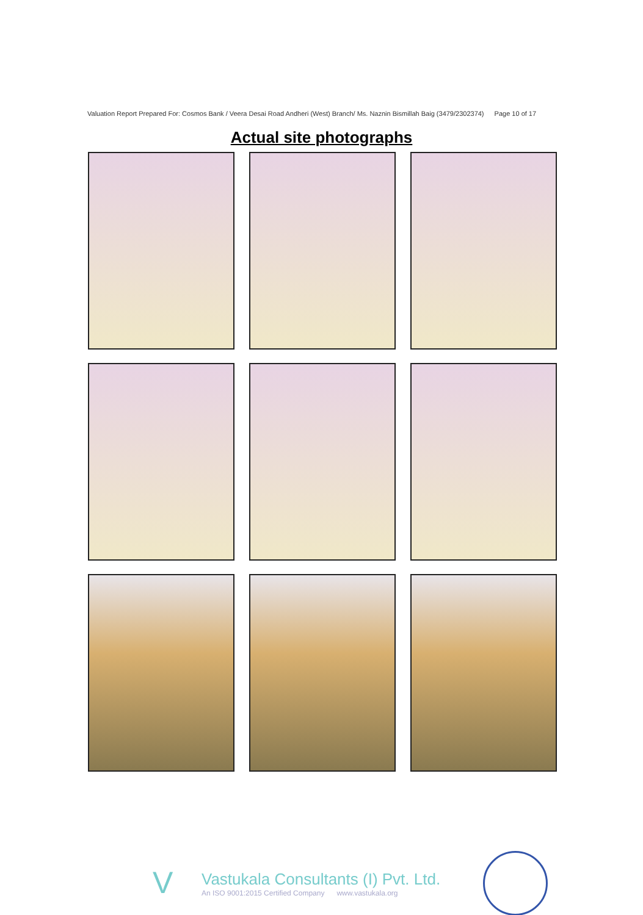Valuation Report Prepared For: Cosmos Bank / Veera Desai Road Andheri (West) Branch/ Ms. Naznin Bismillah Baig (3479/2302374) Page 10 of 17
Actual site photographs
V
Vastukala Consultants (I) Pvt. Ltd.
An ISO 9001:2015 Certified Company www.vastukala.org